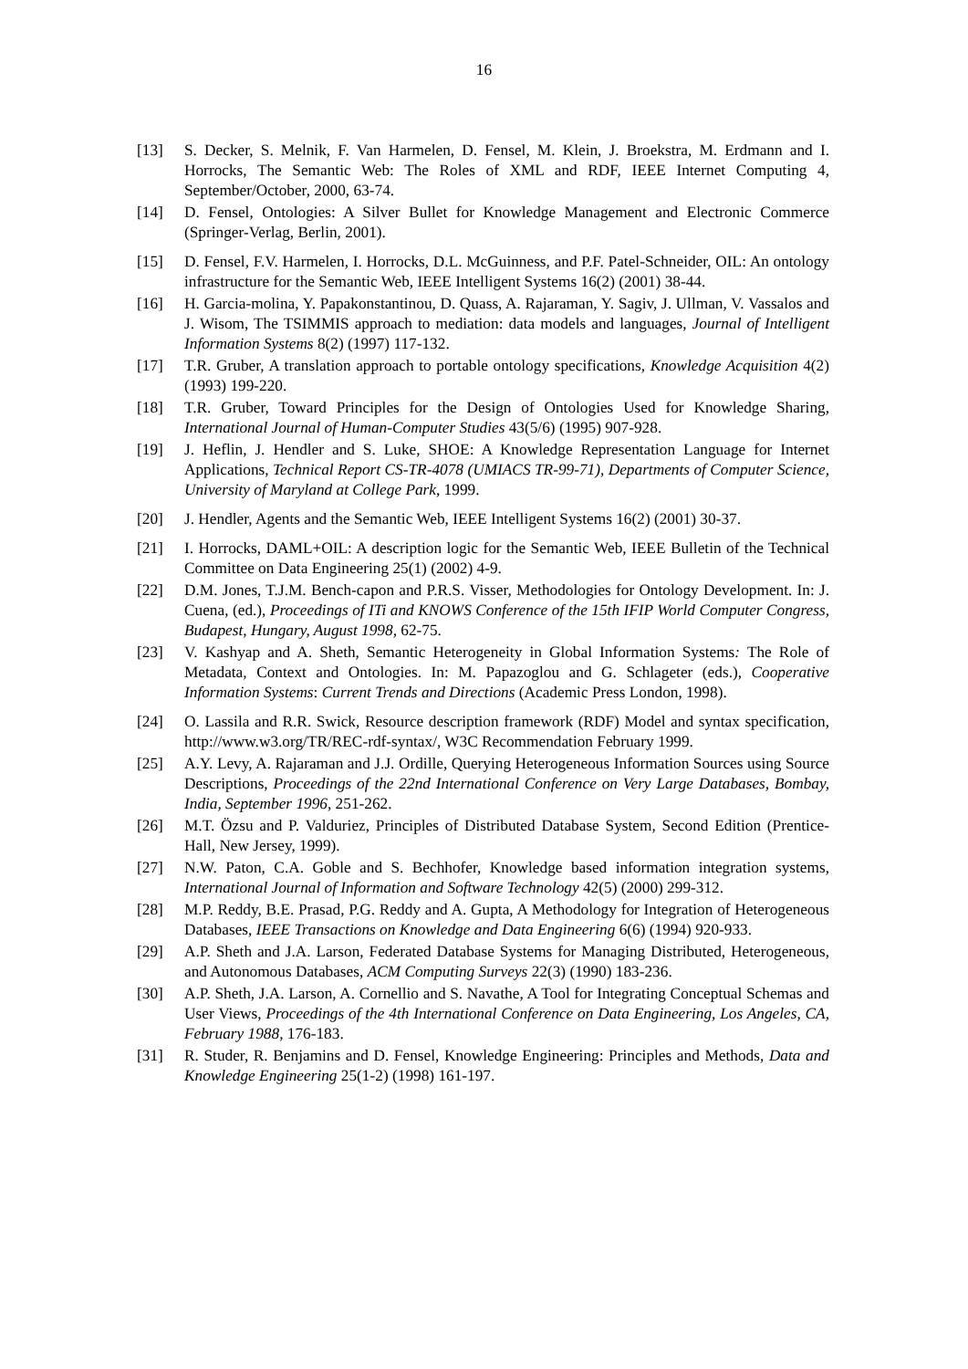16
[13] S. Decker, S. Melnik, F. Van Harmelen, D. Fensel, M. Klein, J. Broekstra, M. Erdmann and I. Horrocks, The Semantic Web: The Roles of XML and RDF, IEEE Internet Computing 4, September/October, 2000, 63-74.
[14] D. Fensel, Ontologies: A Silver Bullet for Knowledge Management and Electronic Commerce (Springer-Verlag, Berlin, 2001).
[15] D. Fensel, F.V. Harmelen, I. Horrocks, D.L. McGuinness, and P.F. Patel-Schneider, OIL: An ontology infrastructure for the Semantic Web, IEEE Intelligent Systems 16(2) (2001) 38-44.
[16] H. Garcia-molina, Y. Papakonstantinou, D. Quass, A. Rajaraman, Y. Sagiv, J. Ullman, V. Vassalos and J. Wisom, The TSIMMIS approach to mediation: data models and languages, Journal of Intelligent Information Systems 8(2) (1997) 117-132.
[17] T.R. Gruber, A translation approach to portable ontology specifications, Knowledge Acquisition 4(2) (1993) 199-220.
[18] T.R. Gruber, Toward Principles for the Design of Ontologies Used for Knowledge Sharing, International Journal of Human-Computer Studies 43(5/6) (1995) 907-928.
[19] J. Heflin, J. Hendler and S. Luke, SHOE: A Knowledge Representation Language for Internet Applications, Technical Report CS-TR-4078 (UMIACS TR-99-71), Departments of Computer Science, University of Maryland at College Park, 1999.
[20] J. Hendler, Agents and the Semantic Web, IEEE Intelligent Systems 16(2) (2001) 30-37.
[21] I. Horrocks, DAML+OIL: A description logic for the Semantic Web, IEEE Bulletin of the Technical Committee on Data Engineering 25(1) (2002) 4-9.
[22] D.M. Jones, T.J.M. Bench-capon and P.R.S. Visser, Methodologies for Ontology Development. In: J. Cuena, (ed.), Proceedings of ITi and KNOWS Conference of the 15th IFIP World Computer Congress, Budapest, Hungary, August 1998, 62-75.
[23] V. Kashyap and A. Sheth, Semantic Heterogeneity in Global Information Systems: The Role of Metadata, Context and Ontologies. In: M. Papazoglou and G. Schlageter (eds.), Cooperative Information Systems: Current Trends and Directions (Academic Press London, 1998).
[24] O. Lassila and R.R. Swick, Resource description framework (RDF) Model and syntax specification, http://www.w3.org/TR/REC-rdf-syntax/, W3C Recommendation February 1999.
[25] A.Y. Levy, A. Rajaraman and J.J. Ordille, Querying Heterogeneous Information Sources using Source Descriptions, Proceedings of the 22nd International Conference on Very Large Databases, Bombay, India, September 1996, 251-262.
[26] M.T. Özsu and P. Valduriez, Principles of Distributed Database System, Second Edition (Prentice-Hall, New Jersey, 1999).
[27] N.W. Paton, C.A. Goble and S. Bechhofer, Knowledge based information integration systems, International Journal of Information and Software Technology 42(5) (2000) 299-312.
[28] M.P. Reddy, B.E. Prasad, P.G. Reddy and A. Gupta, A Methodology for Integration of Heterogeneous Databases, IEEE Transactions on Knowledge and Data Engineering 6(6) (1994) 920-933.
[29] A.P. Sheth and J.A. Larson, Federated Database Systems for Managing Distributed, Heterogeneous, and Autonomous Databases, ACM Computing Surveys 22(3) (1990) 183-236.
[30] A.P. Sheth, J.A. Larson, A. Cornellio and S. Navathe, A Tool for Integrating Conceptual Schemas and User Views, Proceedings of the 4th International Conference on Data Engineering, Los Angeles, CA, February 1988, 176-183.
[31] R. Studer, R. Benjamins and D. Fensel, Knowledge Engineering: Principles and Methods, Data and Knowledge Engineering 25(1-2) (1998) 161-197.